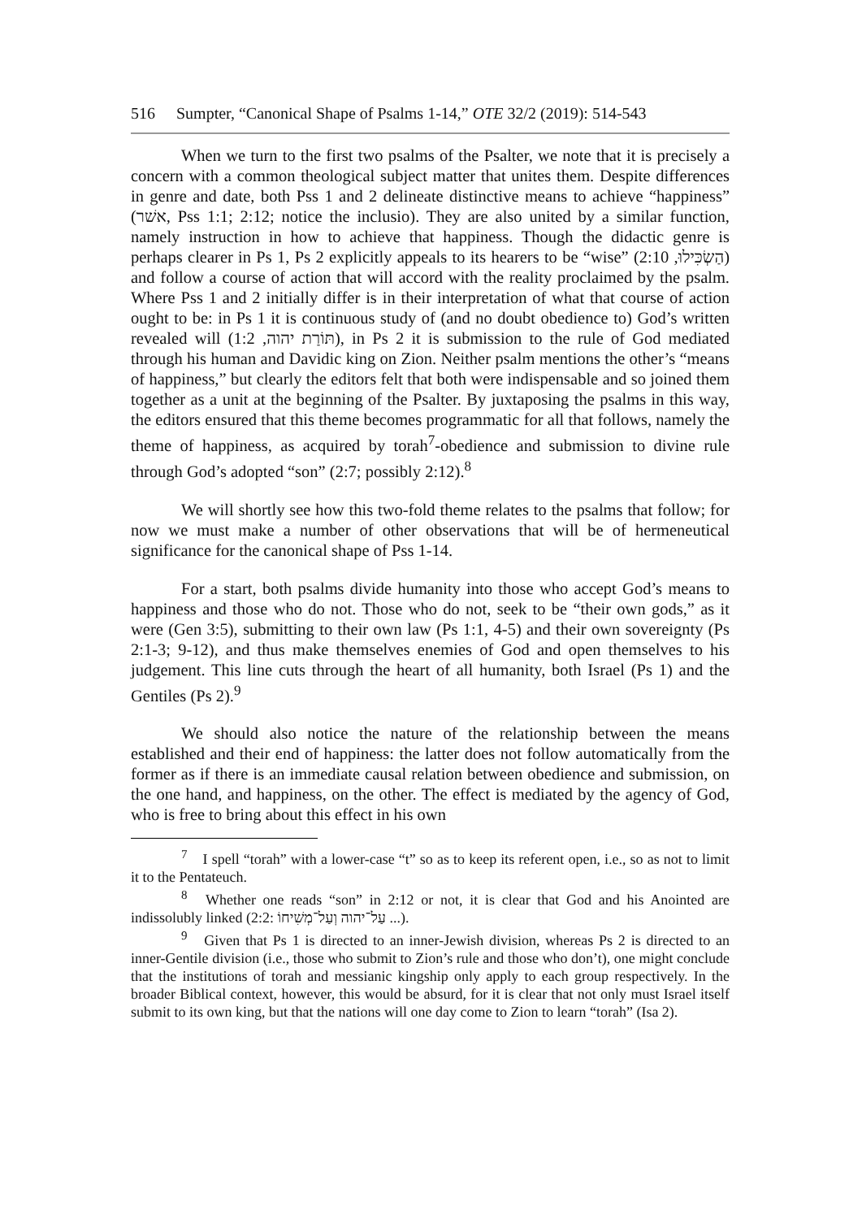516 Sumpter, “Canonical Shape of Psalms 1-14,” OTE 32/2 (2019): 514-543
When we turn to the first two psalms of the Psalter, we note that it is precisely a concern with a common theological subject matter that unites them. Despite differences in genre and date, both Pss 1 and 2 delineate distinctive means to achieve “happiness” (אשׁר, Pss 1:1; 2:12; notice the inclusio). They are also united by a similar function, namely instruction in how to achieve that happiness. Though the didactic genre is perhaps clearer in Ps 1, Ps 2 explicitly appeals to its hearers to be “wise” (הַשְׂכִּילוּ, 2:10) and follow a course of action that will accord with the reality proclaimed by the psalm. Where Pss 1 and 2 initially differ is in their interpretation of what that course of action ought to be: in Ps 1 it is continuous study of (and no doubt obedience to) God’s written revealed will (תּוֹרַת יהוה, 1:2), in Ps 2 it is submission to the rule of God mediated through his human and Davidic king on Zion. Neither psalm mentions the other’s “means of happiness,” but clearly the editors felt that both were indispensable and so joined them together as a unit at the beginning of the Psalter. By juxtaposing the psalms in this way, the editors ensured that this theme becomes programmatic for all that follows, namely the theme of happiness, as acquired by torah<sup>7</sup>-obedience and submission to divine rule through God’s adopted “son” (2:7; possibly 2:12).<sup>8</sup>
We will shortly see how this two-fold theme relates to the psalms that follow; for now we must make a number of other observations that will be of hermeneutical significance for the canonical shape of Pss 1-14.
For a start, both psalms divide humanity into those who accept God’s means to happiness and those who do not. Those who do not, seek to be “their own gods,” as it were (Gen 3:5), submitting to their own law (Ps 1:1, 4-5) and their own sovereignty (Ps 2:1-3; 9-12), and thus make themselves enemies of God and open themselves to his judgement. This line cuts through the heart of all humanity, both Israel (Ps 1) and the Gentiles (Ps 2).<sup>9</sup>
We should also notice the nature of the relationship between the means established and their end of happiness: the latter does not follow automatically from the former as if there is an immediate causal relation between obedience and submission, on the one hand, and happiness, on the other. The effect is mediated by the agency of God, who is free to bring about this effect in his own
<sup>7</sup> I spell “torah” with a lower-case “t” so as to keep its referent open, i.e., so as not to limit it to the Pentateuch.
<sup>8</sup> Whether one reads “son” in 2:12 or not, it is clear that God and his Anointed are indissolubly linked (2:2: עַל־יהוה וְעַל־מְשִׁיחוֹ ...).
<sup>9</sup> Given that Ps 1 is directed to an inner-Jewish division, whereas Ps 2 is directed to an inner-Gentile division (i.e., those who submit to Zion’s rule and those who don’t), one might conclude that the institutions of torah and messianic kingship only apply to each group respectively. In the broader Biblical context, however, this would be absurd, for it is clear that not only must Israel itself submit to its own king, but that the nations will one day come to Zion to learn “torah” (Isa 2).